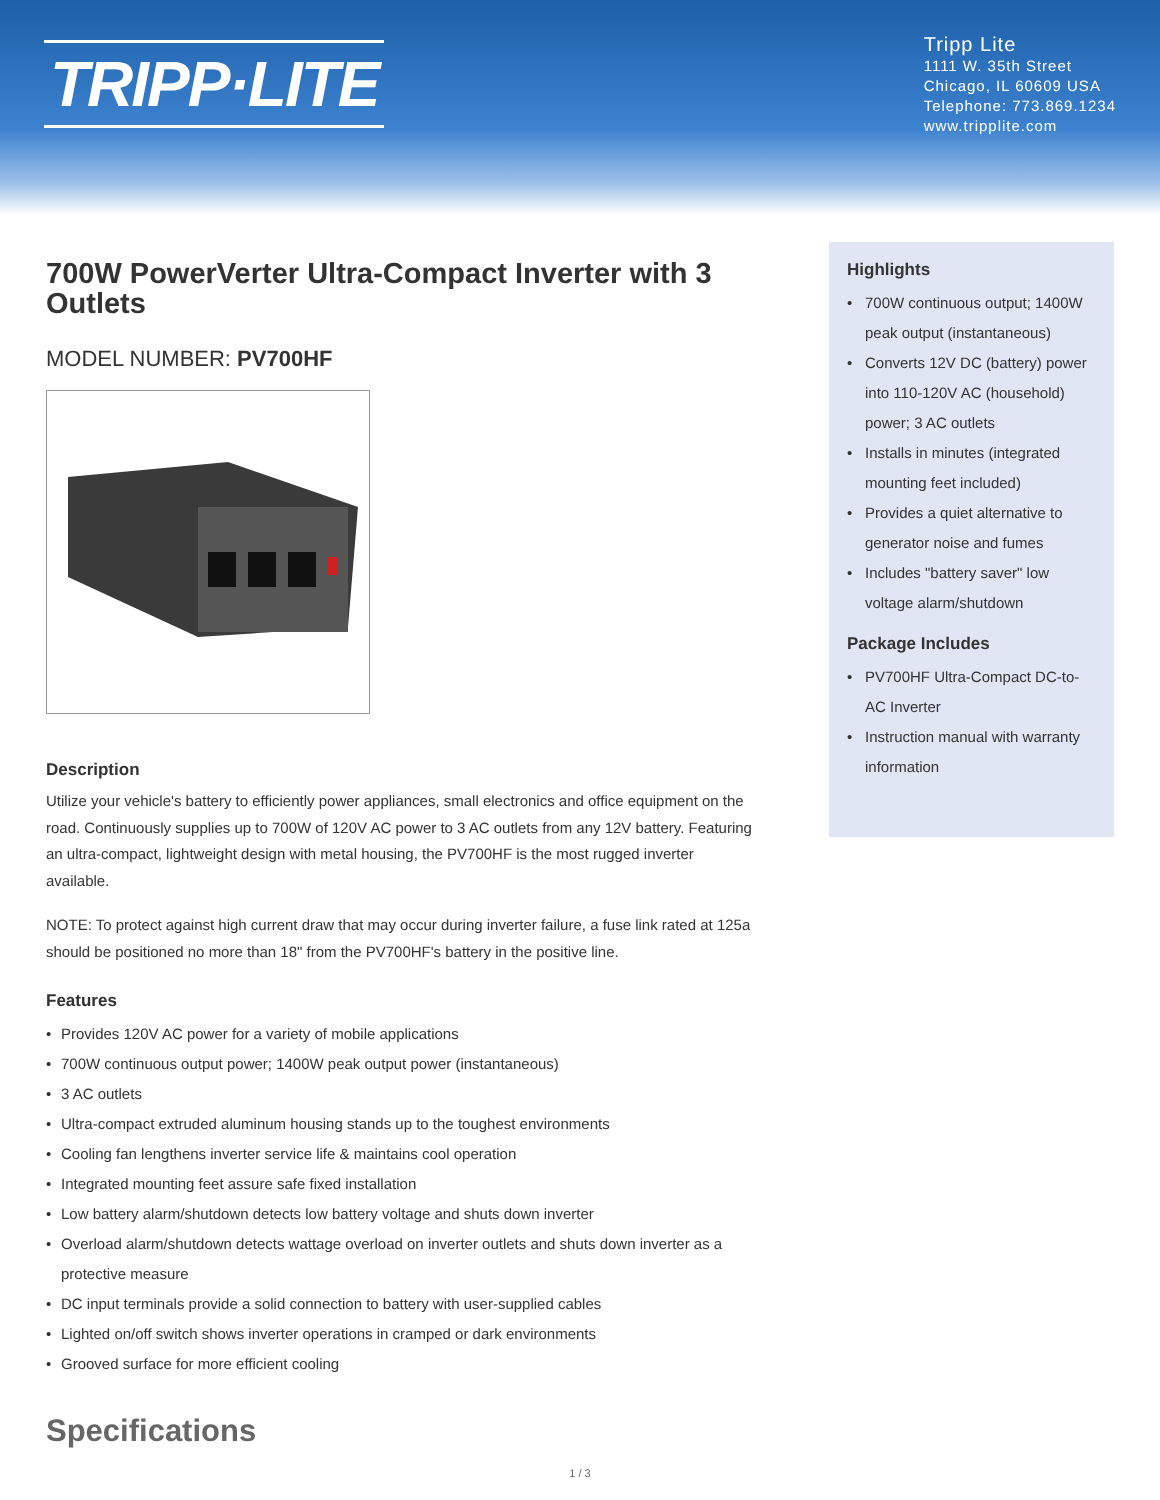TRIPP·LITE
Tripp Lite
1111 W. 35th Street
Chicago, IL 60609 USA
Telephone: 773.869.1234
www.tripplite.com
700W PowerVerter Ultra-Compact Inverter with 3 Outlets
MODEL NUMBER: PV700HF
Description
Utilize your vehicle's battery to efficiently power appliances, small electronics and office equipment on the road. Continuously supplies up to 700W of 120V AC power to 3 AC outlets from any 12V battery. Featuring an ultra-compact, lightweight design with metal housing, the PV700HF is the most rugged inverter available.
NOTE: To protect against high current draw that may occur during inverter failure, a fuse link rated at 125a should be positioned no more than 18" from the PV700HF's battery in the positive line.
Features
• Provides 120V AC power for a variety of mobile applications
• 700W continuous output power; 1400W peak output power (instantaneous)
• 3 AC outlets
• Ultra-compact extruded aluminum housing stands up to the toughest environments
• Cooling fan lengthens inverter service life & maintains cool operation
• Integrated mounting feet assure safe fixed installation
• Low battery alarm/shutdown detects low battery voltage and shuts down inverter
• Overload alarm/shutdown detects wattage overload on inverter outlets and shuts down inverter as a protective measure
• DC input terminals provide a solid connection to battery with user-supplied cables
• Lighted on/off switch shows inverter operations in cramped or dark environments
• Grooved surface for more efficient cooling
Specifications
Highlights
• 700W continuous output; 1400W peak output (instantaneous)
• Converts 12V DC (battery) power into 110-120V AC (household) power; 3 AC outlets
• Installs in minutes (integrated mounting feet included)
• Provides a quiet alternative to generator noise and fumes
• Includes "battery saver" low voltage alarm/shutdown
Package Includes
• PV700HF Ultra-Compact DC-to-AC Inverter
• Instruction manual with warranty information
1 / 3